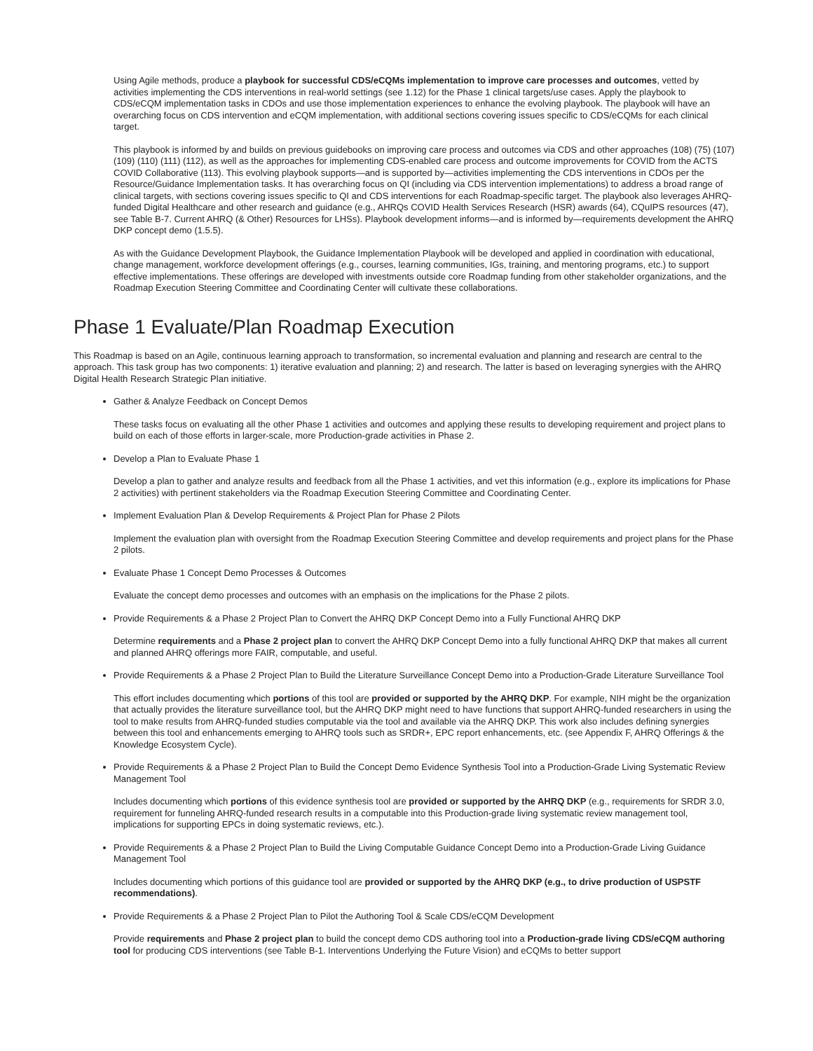Using Agile methods, produce a playbook for successful CDS/eCQMs implementation to improve care processes and outcomes, vetted by activities implementing the CDS interventions in real-world settings (see 1.12) for the Phase 1 clinical targets/use cases. Apply the playbook to CDS/eCQM implementation tasks in CDOs and use those implementation experiences to enhance the evolving playbook. The playbook will have an overarching focus on CDS intervention and eCQM implementation, with additional sections covering issues specific to CDS/eCQMs for each clinical target.
This playbook is informed by and builds on previous guidebooks on improving care process and outcomes via CDS and other approaches (108) (75) (107) (109) (110) (111) (112), as well as the approaches for implementing CDS-enabled care process and outcome improvements for COVID from the ACTS COVID Collaborative (113). This evolving playbook supports—and is supported by—activities implementing the CDS interventions in CDOs per the Resource/Guidance Implementation tasks. It has overarching focus on QI (including via CDS intervention implementations) to address a broad range of clinical targets, with sections covering issues specific to QI and CDS interventions for each Roadmap-specific target. The playbook also leverages AHRQ-funded Digital Healthcare and other research and guidance (e.g., AHRQs COVID Health Services Research (HSR) awards (64), CQuIPS resources (47), see Table B-7. Current AHRQ (& Other) Resources for LHSs). Playbook development informs—and is informed by—requirements development the AHRQ DKP concept demo (1.5.5).
As with the Guidance Development Playbook, the Guidance Implementation Playbook will be developed and applied in coordination with educational, change management, workforce development offerings (e.g., courses, learning communities, IGs, training, and mentoring programs, etc.) to support effective implementations. These offerings are developed with investments outside core Roadmap funding from other stakeholder organizations, and the Roadmap Execution Steering Committee and Coordinating Center will cultivate these collaborations.
Phase 1 Evaluate/Plan Roadmap Execution
This Roadmap is based on an Agile, continuous learning approach to transformation, so incremental evaluation and planning and research are central to the approach. This task group has two components: 1) iterative evaluation and planning; 2) and research. The latter is based on leveraging synergies with the AHRQ Digital Health Research Strategic Plan initiative.
Gather & Analyze Feedback on Concept Demos
These tasks focus on evaluating all the other Phase 1 activities and outcomes and applying these results to developing requirement and project plans to build on each of those efforts in larger-scale, more Production-grade activities in Phase 2.
Develop a Plan to Evaluate Phase 1
Develop a plan to gather and analyze results and feedback from all the Phase 1 activities, and vet this information (e.g., explore its implications for Phase 2 activities) with pertinent stakeholders via the Roadmap Execution Steering Committee and Coordinating Center.
Implement Evaluation Plan & Develop Requirements & Project Plan for Phase 2 Pilots
Implement the evaluation plan with oversight from the Roadmap Execution Steering Committee and develop requirements and project plans for the Phase 2 pilots.
Evaluate Phase 1 Concept Demo Processes & Outcomes
Evaluate the concept demo processes and outcomes with an emphasis on the implications for the Phase 2 pilots.
Provide Requirements & a Phase 2 Project Plan to Convert the AHRQ DKP Concept Demo into a Fully Functional AHRQ DKP
Determine requirements and a Phase 2 project plan to convert the AHRQ DKP Concept Demo into a fully functional AHRQ DKP that makes all current and planned AHRQ offerings more FAIR, computable, and useful.
Provide Requirements & a Phase 2 Project Plan to Build the Literature Surveillance Concept Demo into a Production-Grade Literature Surveillance Tool
This effort includes documenting which portions of this tool are provided or supported by the AHRQ DKP. For example, NIH might be the organization that actually provides the literature surveillance tool, but the AHRQ DKP might need to have functions that support AHRQ-funded researchers in using the tool to make results from AHRQ-funded studies computable via the tool and available via the AHRQ DKP. This work also includes defining synergies between this tool and enhancements emerging to AHRQ tools such as SRDR+, EPC report enhancements, etc. (see Appendix F, AHRQ Offerings & the Knowledge Ecosystem Cycle).
Provide Requirements & a Phase 2 Project Plan to Build the Concept Demo Evidence Synthesis Tool into a Production-Grade Living Systematic Review Management Tool
Includes documenting which portions of this evidence synthesis tool are provided or supported by the AHRQ DKP (e.g., requirements for SRDR 3.0, requirement for funneling AHRQ-funded research results in a computable into this Production-grade living systematic review management tool, implications for supporting EPCs in doing systematic reviews, etc.).
Provide Requirements & a Phase 2 Project Plan to Build the Living Computable Guidance Concept Demo into a Production-Grade Living Guidance Management Tool
Includes documenting which portions of this guidance tool are provided or supported by the AHRQ DKP (e.g., to drive production of USPSTF recommendations).
Provide Requirements & a Phase 2 Project Plan to Pilot the Authoring Tool & Scale CDS/eCQM Development
Provide requirements and Phase 2 project plan to build the concept demo CDS authoring tool into a Production-grade living CDS/eCQM authoring tool for producing CDS interventions (see Table B-1. Interventions Underlying the Future Vision) and eCQMs to better support